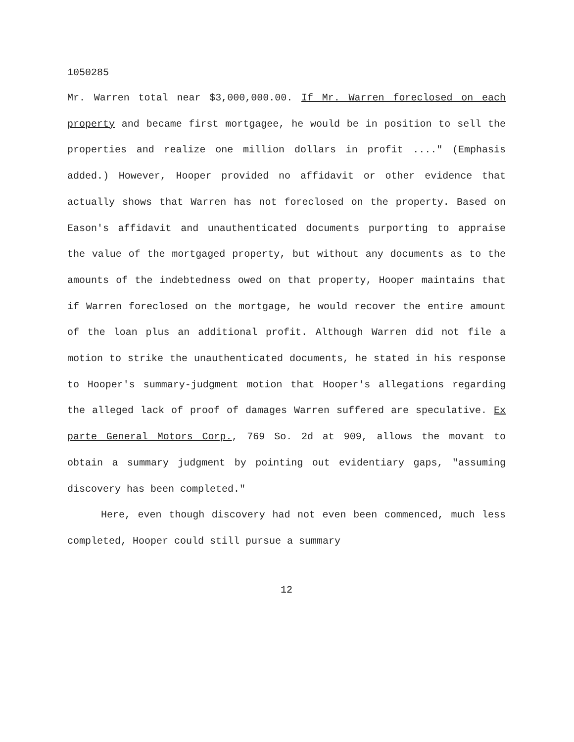1050285
Mr. Warren total near $3,000,000.00. If Mr. Warren foreclosed on each property and became first mortgagee, he would be in position to sell the properties and realize one million dollars in profit ...." (Emphasis added.) However, Hooper provided no affidavit or other evidence that actually shows that Warren has not foreclosed on the property. Based on Eason's affidavit and unauthenticated documents purporting to appraise the value of the mortgaged property, but without any documents as to the amounts of the indebtedness owed on that property, Hooper maintains that if Warren foreclosed on the mortgage, he would recover the entire amount of the loan plus an additional profit. Although Warren did not file a motion to strike the unauthenticated documents, he stated in his response to Hooper's summary-judgment motion that Hooper's allegations regarding the alleged lack of proof of damages Warren suffered are speculative. Ex parte General Motors Corp., 769 So. 2d at 909, allows the movant to obtain a summary judgment by pointing out evidentiary gaps, "assuming discovery has been completed."
Here, even though discovery had not even been commenced, much less completed, Hooper could still pursue a summary
12